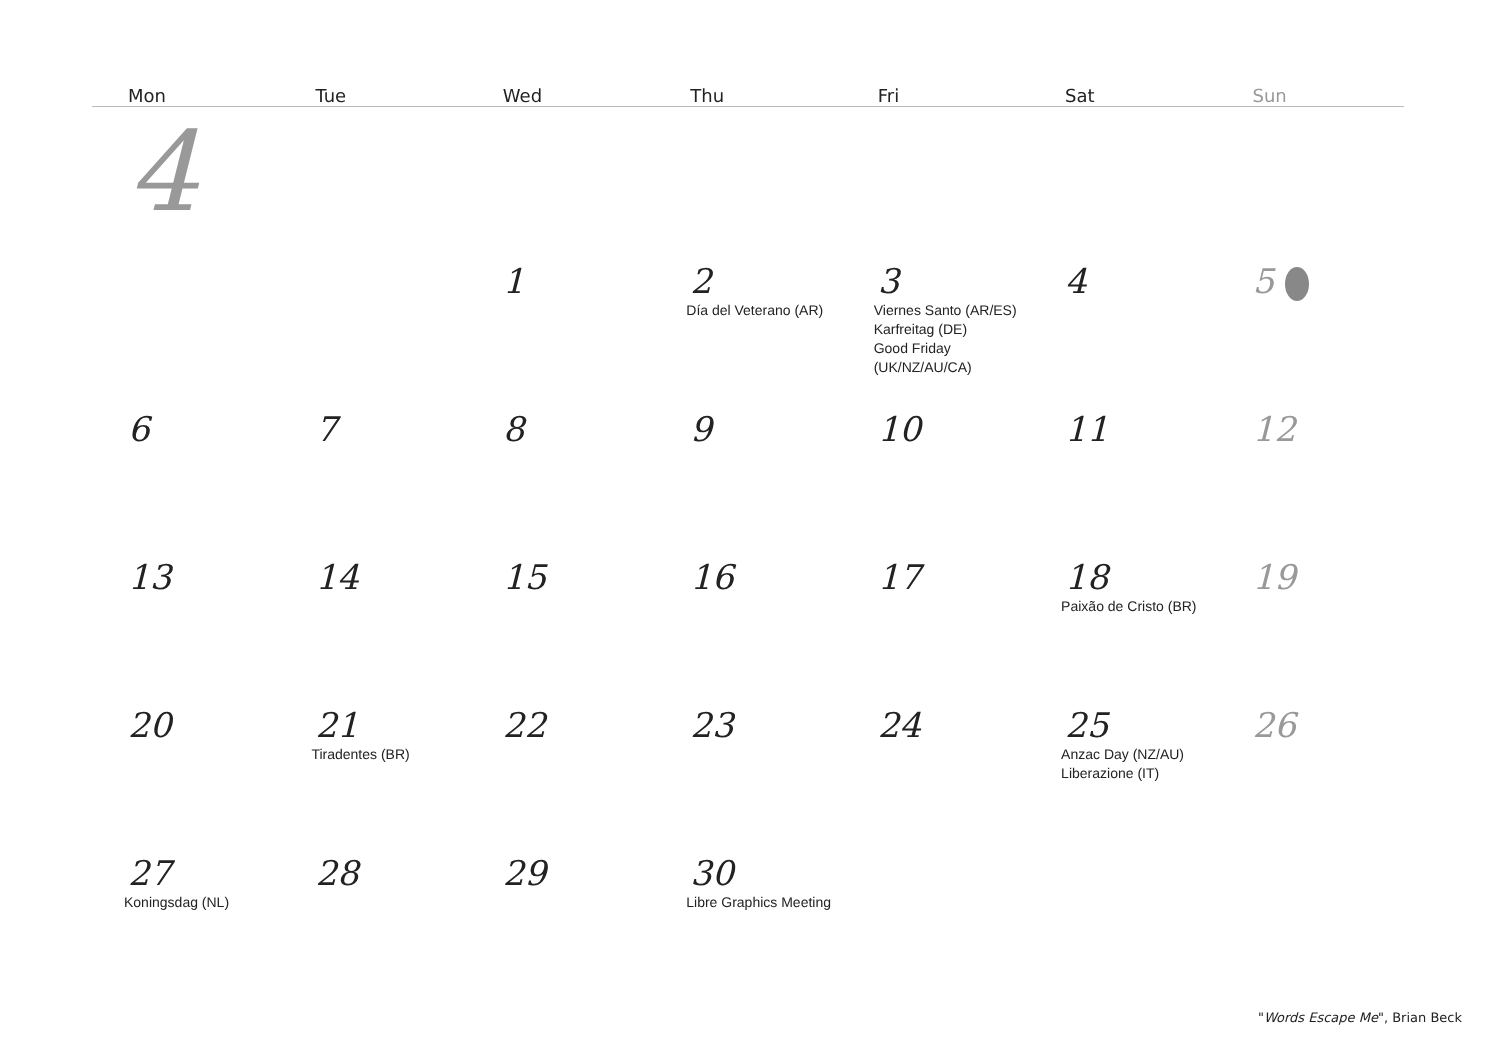| Mon | Tue | Wed | Thu | Fri | Sat | Sun |
| --- | --- | --- | --- | --- | --- | --- |
| 4 | | | | | | |
| | | 1 | 2 Día del Veterano (AR) | 3 Viernes Santo (AR/ES) Karfreitag (DE) Good Friday (UK/NZ/AU/CA) | 4 | 5 |
| 6 | 7 | 8 | 9 | 10 | 11 | 12 |
| 13 | 14 | 15 | 16 | 17 | 18 Paixão de Cristo (BR) | 19 |
| 20 | 21 Tiradentes (BR) | 22 | 23 | 24 | 25 Anzac Day (NZ/AU) Liberazione (IT) | 26 |
| 27 Koningsdag (NL) | 28 | 29 | 30 Libre Graphics Meeting | | | |
"Words Escape Me", Brian Beck